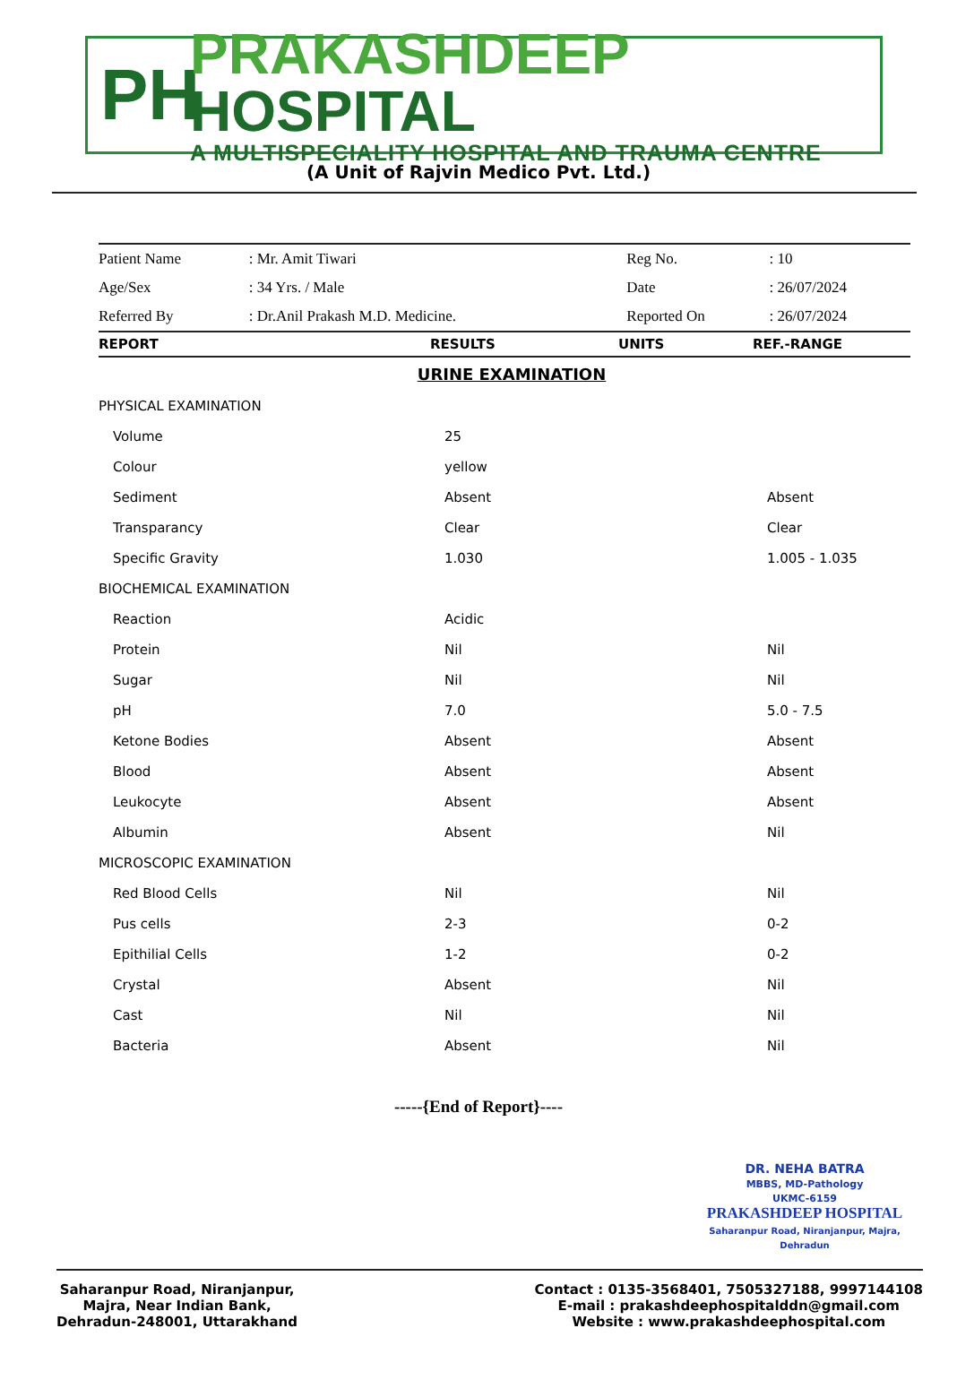PH
PRAKASHDEEP HOSPITAL
A MULTISPECIALITY HOSPITAL AND TRAUMA CENTRE
(A Unit of Rajvin Medico Pvt. Ltd.)
| Patient Name | : Mr. Amit Tiwari | Reg No. | : 10 |
| Age/Sex | : 34 Yrs. / Male | Date | : 26/07/2024 |
| Referred By | : Dr.Anil Prakash M.D. Medicine. | Reported On | : 26/07/2024 |
| REPORT | RESULTS | UNITS | REF.-RANGE |
| --- | --- | --- | --- |
| URINE EXAMINATION | | | |
| PHYSICAL EXAMINATION | | | |
| Volume | 25 | | |
| Colour | yellow | | |
| Sediment | Absent | | Absent |
| Transparancy | Clear | | Clear |
| Specific Gravity | 1.030 | | 1.005 - 1.035 |
| BIOCHEMICAL EXAMINATION | | | |
| Reaction | Acidic | | |
| Protein | Nil | | Nil |
| Sugar | Nil | | Nil |
| pH | 7.0 | | 5.0 - 7.5 |
| Ketone Bodies | Absent | | Absent |
| Blood | Absent | | Absent |
| Leukocyte | Absent | | Absent |
| Albumin | Absent | | Nil |
| MICROSCOPIC EXAMINATION | | | |
| Red Blood Cells | Nil | | Nil |
| Pus cells | 2-3 | | 0-2 |
| Epithilial Cells | 1-2 | | 0-2 |
| Crystal | Absent | | Nil |
| Cast | Nil | | Nil |
| Bacteria | Absent | | Nil |
-----{End of Report}----
DR. NEHA BATRA
MBBS, MD-Pathology
UKMC-6159
PRAKASHDEEP HOSPITAL
Saharanpur Road, Niranjanpur, Majra, Dehradun
Saharanpur Road, Niranjanpur,
Majra, Near Indian Bank,
Dehradun-248001, Uttarakhand
Contact : 0135-3568401, 7505327188, 9997144108
E-mail : prakashdeephospitalddn@gmail.com
Website : www.prakashdeephospital.com